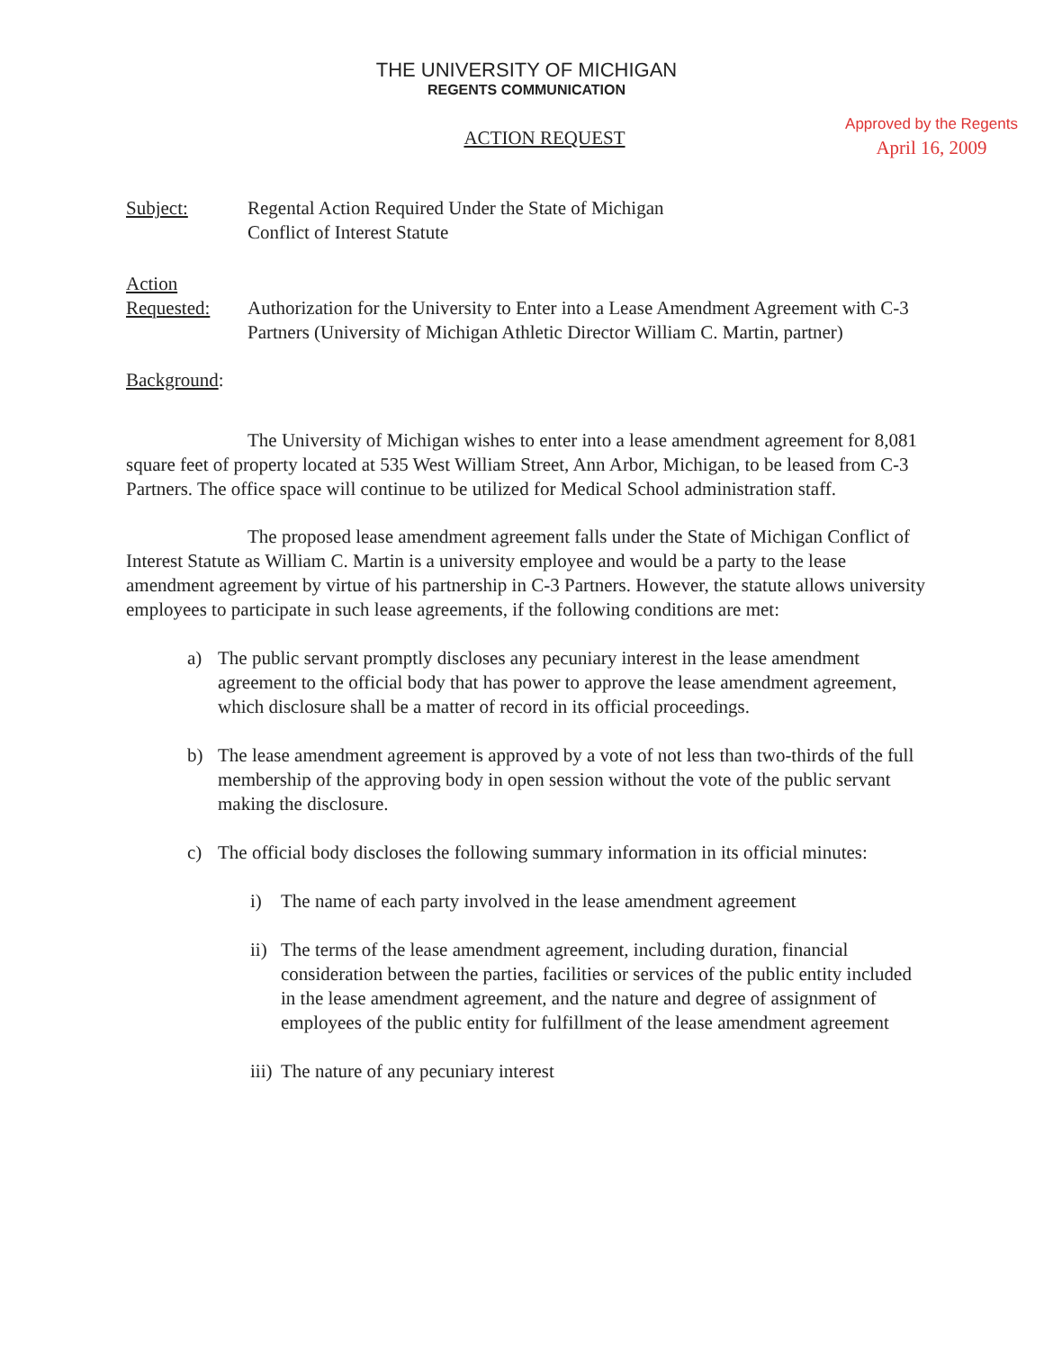THE UNIVERSITY OF MICHIGAN
REGENTS COMMUNICATION
ACTION REQUEST
Approved by the Regents
April 16, 2009
Subject: Regental Action Required Under the State of Michigan
Conflict of Interest Statute
Action
Requested:
Authorization for the University to Enter into a Lease Amendment Agreement with C-3 Partners (University of Michigan Athletic Director William C. Martin, partner)
Background:
The University of Michigan wishes to enter into a lease amendment agreement for 8,081 square feet of property located at 535 West William Street, Ann Arbor, Michigan, to be leased from C-3 Partners. The office space will continue to be utilized for Medical School administration staff.
The proposed lease amendment agreement falls under the State of Michigan Conflict of Interest Statute as William C. Martin is a university employee and would be a party to the lease amendment agreement by virtue of his partnership in C-3 Partners. However, the statute allows university employees to participate in such lease agreements, if the following conditions are met:
a) The public servant promptly discloses any pecuniary interest in the lease amendment agreement to the official body that has power to approve the lease amendment agreement, which disclosure shall be a matter of record in its official proceedings.
b) The lease amendment agreement is approved by a vote of not less than two-thirds of the full membership of the approving body in open session without the vote of the public servant making the disclosure.
c) The official body discloses the following summary information in its official minutes:
i) The name of each party involved in the lease amendment agreement
ii)
The terms of the lease amendment agreement, including duration, financial consideration between the parties, facilities or services of the public entity included in the lease amendment agreement, and the nature and degree of assignment of employees of the public entity for fulfillment of the lease amendment agreement
iii)
The nature of any pecuniary interest